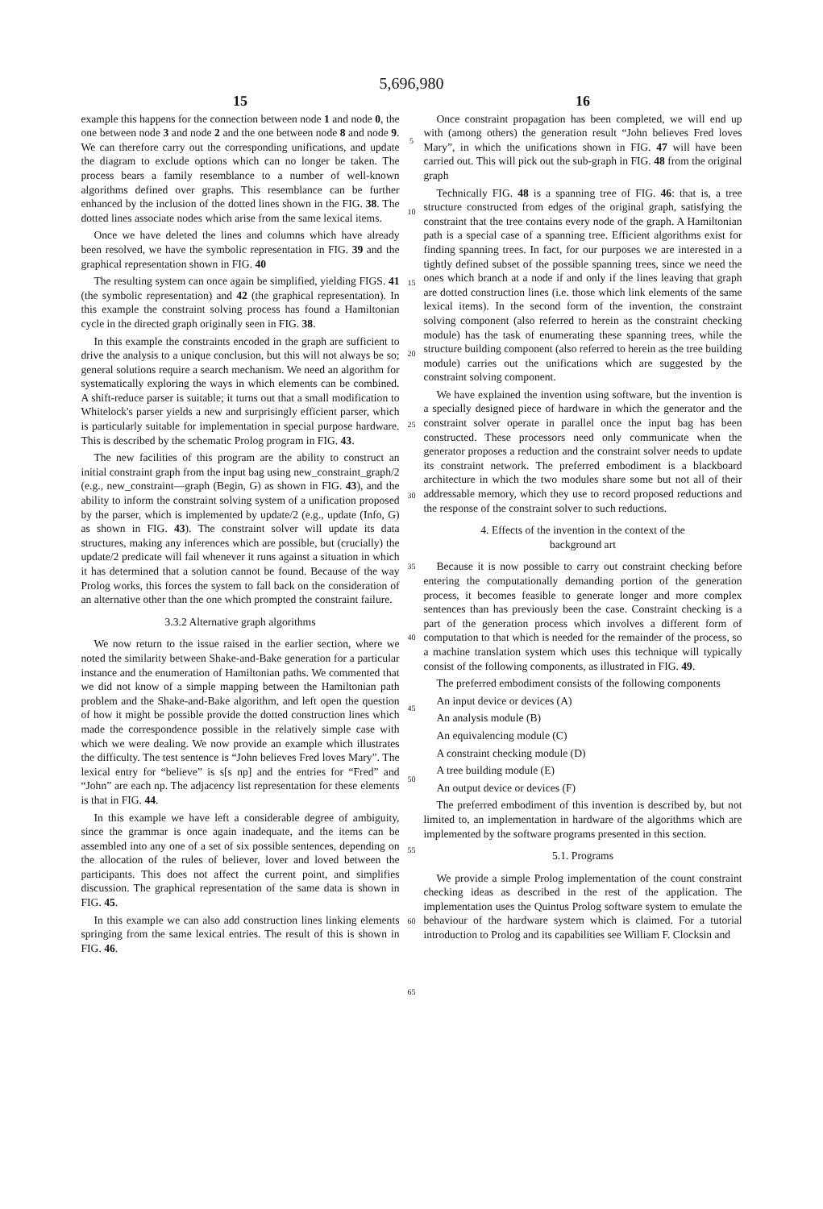5,696,980
15
example this happens for the connection between node 1 and node 0, the one between node 3 and node 2 and the one between node 8 and node 9. We can therefore carry out the corresponding unifications, and update the diagram to exclude options which can no longer be taken. The process bears a family resemblance to a number of well-known algorithms defined over graphs. This resemblance can be further enhanced by the inclusion of the dotted lines shown in the FIG. 38. The dotted lines associate nodes which arise from the same lexical items.
Once we have deleted the lines and columns which have already been resolved, we have the symbolic representation in FIG. 39 and the graphical representation shown in FIG. 40
The resulting system can once again be simplified, yielding FIGS. 41 (the symbolic representation) and 42 (the graphical representation). In this example the constraint solving process has found a Hamiltonian cycle in the directed graph originally seen in FIG. 38.
In this example the constraints encoded in the graph are sufficient to drive the analysis to a unique conclusion, but this will not always be so; general solutions require a search mechanism. We need an algorithm for systematically exploring the ways in which elements can be combined. A shift-reduce parser is suitable; it turns out that a small modification to Whitelock's parser yields a new and surprisingly efficient parser, which is particularly suitable for implementation in special purpose hardware. This is described by the schematic Prolog program in FIG. 43.
The new facilities of this program are the ability to construct an initial constraint graph from the input bag using new_constraint_graph/2 (e.g., new_constraint—graph (Begin, G) as shown in FIG. 43), and the ability to inform the constraint solving system of a unification proposed by the parser, which is implemented by update/2 (e.g., update (Info, G) as shown in FIG. 43). The constraint solver will update its data structures, making any inferences which are possible, but (crucially) the update/2 predicate will fail whenever it runs against a situation in which it has determined that a solution cannot be found. Because of the way Prolog works, this forces the system to fall back on the consideration of an alternative other than the one which prompted the constraint failure.
3.3.2 Alternative graph algorithms
We now return to the issue raised in the earlier section, where we noted the similarity between Shake-and-Bake generation for a particular instance and the enumeration of Hamiltonian paths. We commented that we did not know of a simple mapping between the Hamiltonian path problem and the Shake-and-Bake algorithm, and left open the question of how it might be possible provide the dotted construction lines which made the correspondence possible in the relatively simple case with which we were dealing. We now provide an example which illustrates the difficulty. The test sentence is “John believes Fred loves Mary”. The lexical entry for “believe” is s[s np] and the entries for “Fred” and “John” are each np. The adjacency list representation for these elements is that in FIG. 44.
In this example we have left a considerable degree of ambiguity, since the grammar is once again inadequate, and the items can be assembled into any one of a set of six possible sentences, depending on the allocation of the rules of believer, lover and loved between the participants. This does not affect the current point, and simplifies discussion. The graphical representation of the same data is shown in FIG. 45.
In this example we can also add construction lines linking elements springing from the same lexical entries. The result of this is shown in FIG. 46.
5
10
15
20
25
30
35
40
45
50
55
60
65
16
Once constraint propagation has been completed, we will end up with (among others) the generation result “John believes Fred loves Mary”, in which the unifications shown in FIG. 47 will have been carried out. This will pick out the sub-graph in FIG. 48 from the original graph
Technically FIG. 48 is a spanning tree of FIG. 46: that is, a tree structure constructed from edges of the original graph, satisfying the constraint that the tree contains every node of the graph. A Hamiltonian path is a special case of a spanning tree. Efficient algorithms exist for finding spanning trees. In fact, for our purposes we are interested in a tightly defined subset of the possible spanning trees, since we need the ones which branch at a node if and only if the lines leaving that graph are dotted construction lines (i.e. those which link elements of the same lexical items). In the second form of the invention, the constraint solving component (also referred to herein as the constraint checking module) has the task of enumerating these spanning trees, while the structure building component (also referred to herein as the tree building module) carries out the unifications which are suggested by the constraint solving component.
We have explained the invention using software, but the invention is a specially designed piece of hardware in which the generator and the constraint solver operate in parallel once the input bag has been constructed. These processors need only communicate when the generator proposes a reduction and the constraint solver needs to update its constraint network. The preferred embodiment is a blackboard architecture in which the two modules share some but not all of their addressable memory, which they use to record proposed reductions and the response of the constraint solver to such reductions.
4. Effects of the invention in the context of the
background art
Because it is now possible to carry out constraint checking before entering the computationally demanding portion of the generation process, it becomes feasible to generate longer and more complex sentences than has previously been the case. Constraint checking is a part of the generation process which involves a different form of computation to that which is needed for the remainder of the process, so a machine translation system which uses this technique will typically consist of the following components, as illustrated in FIG. 49.
The preferred embodiment consists of the following components
An input device or devices (A)
An analysis module (B)
An equivalencing module (C)
A constraint checking module (D)
A tree building module (E)
An output device or devices (F)
The preferred embodiment of this invention is described by, but not limited to, an implementation in hardware of the algorithms which are implemented by the software programs presented in this section.
5.1. Programs
We provide a simple Prolog implementation of the count constraint checking ideas as described in the rest of the application. The implementation uses the Quintus Prolog software system to emulate the behaviour of the hardware system which is claimed. For a tutorial introduction to Prolog and its capabilities see William F. Clocksin and